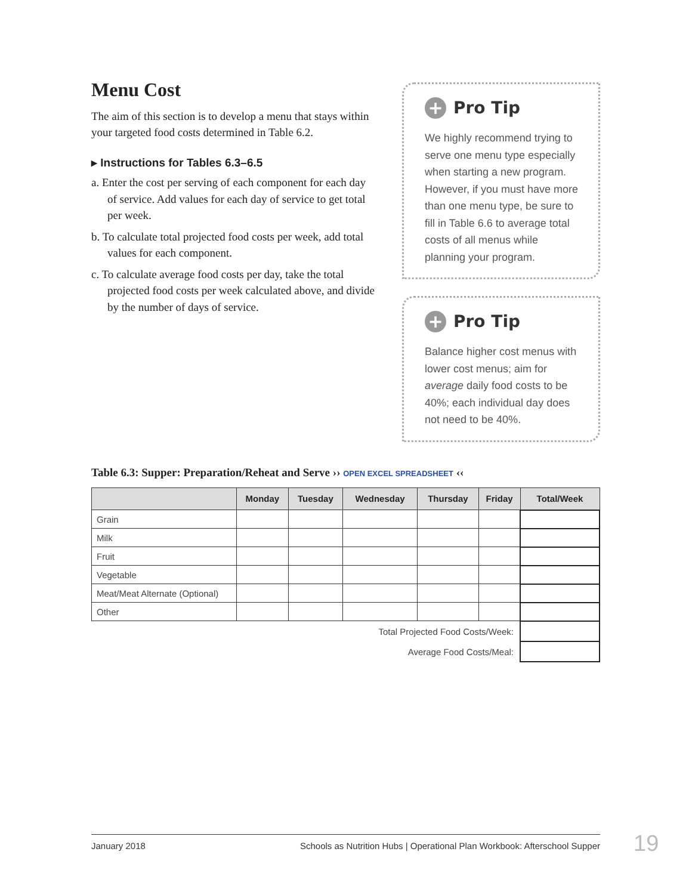Menu Cost
The aim of this section is to develop a menu that stays within your targeted food costs determined in Table 6.2.
▸ Instructions for Tables 6.3–6.5
a. Enter the cost per serving of each component for each day of service. Add values for each day of service to get total per week.
b. To calculate total projected food costs per week, add total values for each component.
c. To calculate average food costs per day, take the total projected food costs per week calculated above, and divide by the number of days of service.
+ Pro Tip
We highly recommend trying to serve one menu type especially when starting a new program. However, if you must have more than one menu type, be sure to fill in Table 6.6 to average total costs of all menus while planning your program.
+ Pro Tip
Balance higher cost menus with lower cost menus; aim for average daily food costs to be 40%; each individual day does not need to be 40%.
Table 6.3: Supper: Preparation/Reheat and Serve ›› OPEN EXCEL SPREADSHEET ‹‹
| | Monday | Tuesday | Wednesday | Thursday | Friday | Total/Week |
| --- | --- | --- | --- | --- | --- | --- |
| Grain | | | | | | |
| Milk | | | | | | |
| Fruit | | | | | | |
| Vegetable | | | | | | |
| Meat/Meat Alternate (Optional) | | | | | | |
| Other | | | | | | |
| Total Projected Food Costs/Week: | | | | | | |
| Average Food Costs/Meal: | | | | | | |
January 2018 Schools as Nutrition Hubs | Operational Plan Workbook: Afterschool Supper 19